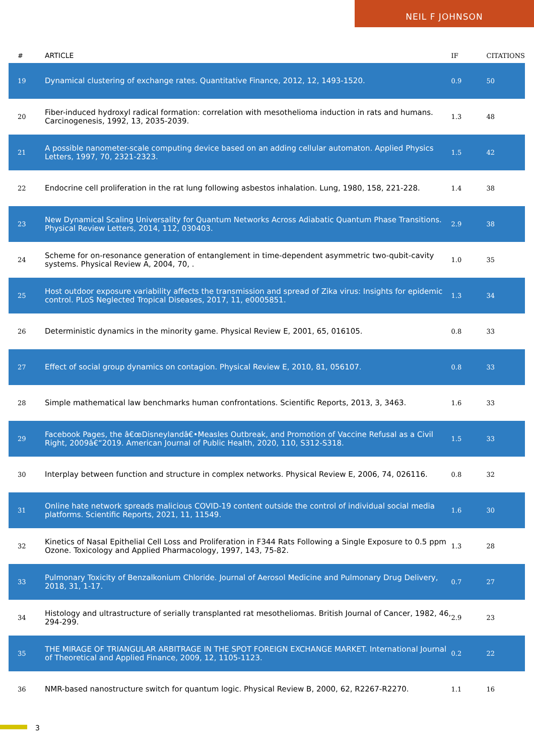NEIL F JOHNSON
| # | ARTICLE | IF | CITATIONS |
| --- | --- | --- | --- |
| 19 | Dynamical clustering of exchange rates. Quantitative Finance, 2012, 12, 1493-1520. | 0.9 | 50 |
| 20 | Fiber-induced hydroxyl radical formation: correlation with mesothelioma induction in rats and humans. Carcinogenesis, 1992, 13, 2035-2039. | 1.3 | 48 |
| 21 | A possible nanometer-scale computing device based on an adding cellular automaton. Applied Physics Letters, 1997, 70, 2321-2323. | 1.5 | 42 |
| 22 | Endocrine cell proliferation in the rat lung following asbestos inhalation. Lung, 1980, 158, 221-228. | 1.4 | 38 |
| 23 | New Dynamical Scaling Universality for Quantum Networks Across Adiabatic Quantum Phase Transitions. Physical Review Letters, 2014, 112, 030403. | 2.9 | 38 |
| 24 | Scheme for on-resonance generation of entanglement in time-dependent asymmetric two-qubit-cavity systems. Physical Review A, 2004, 70, . | 1.0 | 35 |
| 25 | Host outdoor exposure variability affects the transmission and spread of Zika virus: Insights for epidemic control. PLoS Neglected Tropical Diseases, 2017, 11, e0005851. | 1.3 | 34 |
| 26 | Deterministic dynamics in the minority game. Physical Review E, 2001, 65, 016105. | 0.8 | 33 |
| 27 | Effect of social group dynamics on contagion. Physical Review E, 2010, 81, 056107. | 0.8 | 33 |
| 28 | Simple mathematical law benchmarks human confrontations. Scientific Reports, 2013, 3, 3463. | 1.6 | 33 |
| 29 | Facebook Pages, the â€œDisneylandâ€•Measles Outbreak, and Promotion of Vaccine Refusal as a Civil Right, 2009â€“2019. American Journal of Public Health, 2020, 110, S312-S318. | 1.5 | 33 |
| 30 | Interplay between function and structure in complex networks. Physical Review E, 2006, 74, 026116. | 0.8 | 32 |
| 31 | Online hate network spreads malicious COVID-19 content outside the control of individual social media platforms. Scientific Reports, 2021, 11, 11549. | 1.6 | 30 |
| 32 | Kinetics of Nasal Epithelial Cell Loss and Proliferation in F344 Rats Following a Single Exposure to 0.5 ppm Ozone. Toxicology and Applied Pharmacology, 1997, 143, 75-82. | 1.3 | 28 |
| 33 | Pulmonary Toxicity of Benzalkonium Chloride. Journal of Aerosol Medicine and Pulmonary Drug Delivery, 2018, 31, 1-17. | 0.7 | 27 |
| 34 | Histology and ultrastructure of serially transplanted rat mesotheliomas. British Journal of Cancer, 1982, 46, 294-299. | 2.9 | 23 |
| 35 | THE MIRAGE OF TRIANGULAR ARBITRAGE IN THE SPOT FOREIGN EXCHANGE MARKET. International Journal of Theoretical and Applied Finance, 2009, 12, 1105-1123. | 0.2 | 22 |
| 36 | NMR-based nanostructure switch for quantum logic. Physical Review B, 2000, 62, R2267-R2270. | 1.1 | 16 |
3